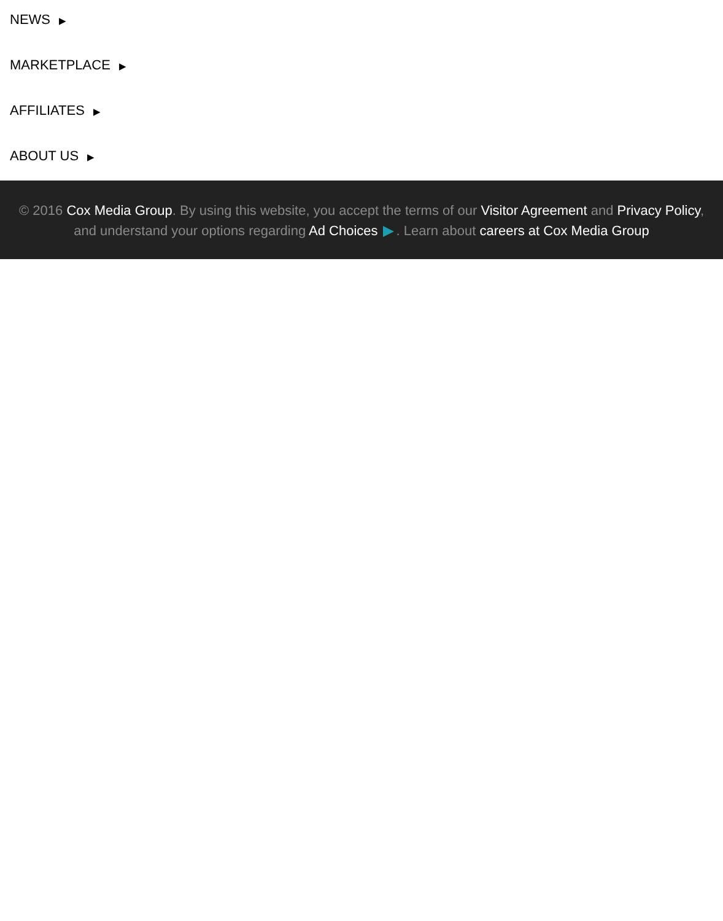NEWS ▶
MARKETPLACE ▶
AFFILIATES ▶
ABOUT US ▶
© 2016 Cox Media Group. By using this website, you accept the terms of our Visitor Agreement and Privacy Policy, and understand your options regarding Ad Choices . Learn about careers at Cox Media Group